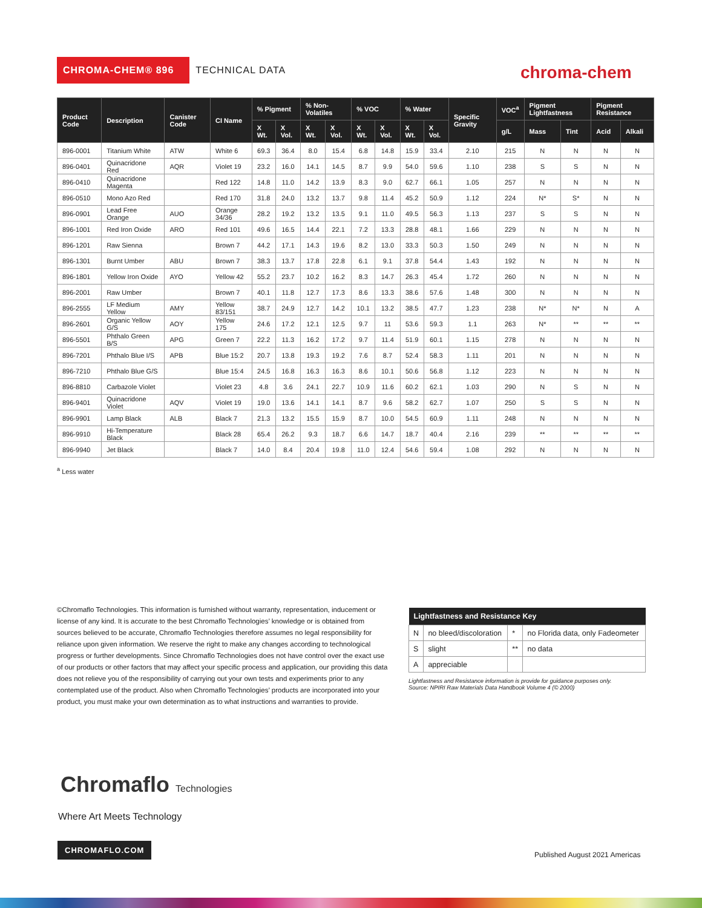CHROMA-CHEM® 896
TECHNICAL DATA
chroma-chem
| Product Code | Description | Canister Code | CI Name | % Pigment | | % Non-Volatiles | | % VOC | | % Water | | Specific Gravity | VOC<sup>a</sup> | Pigment Lightfastness | | Pigment Resistance | |
| --- | --- | --- | --- | --- | --- | --- | --- | --- | --- | --- | --- | --- | --- | --- | --- | --- | --- |
| | | | | X Wt. | X Vol. | X Wt. | X Vol. | X Wt. | X Vol. | X Wt. | X Vol. | | g/L | Mass | Tint | Acid | Alkali |
| 896-0001 | Titanium White | ATW | White 6 | 69.3 | 36.4 | 8.0 | 15.4 | 6.8 | 14.8 | 15.9 | 33.4 | 2.10 | 215 | N | N | N | N |
| 896-0401 | Quinacridone Red | AQR | Violet 19 | 23.2 | 16.0 | 14.1 | 14.5 | 8.7 | 9.9 | 54.0 | 59.6 | 1.10 | 238 | S | S | N | N |
| 896-0410 | Quinacridone Magenta | | Red 122 | 14.8 | 11.0 | 14.2 | 13.9 | 8.3 | 9.0 | 62.7 | 66.1 | 1.05 | 257 | N | N | N | N |
| 896-0510 | Mono Azo Red | | Red 170 | 31.8 | 24.0 | 13.2 | 13.7 | 9.8 | 11.4 | 45.2 | 50.9 | 1.12 | 224 | N* | S* | N | N |
| 896-0901 | Lead Free Orange | AUO | Orange 34/36 | 28.2 | 19.2 | 13.2 | 13.5 | 9.1 | 11.0 | 49.5 | 56.3 | 1.13 | 237 | S | S | N | N |
| 896-1001 | Red Iron Oxide | ARO | Red 101 | 49.6 | 16.5 | 14.4 | 22.1 | 7.2 | 13.3 | 28.8 | 48.1 | 1.66 | 229 | N | N | N | N |
| 896-1201 | Raw Sienna | | Brown 7 | 44.2 | 17.1 | 14.3 | 19.6 | 8.2 | 13.0 | 33.3 | 50.3 | 1.50 | 249 | N | N | N | N |
| 896-1301 | Burnt Umber | ABU | Brown 7 | 38.3 | 13.7 | 17.8 | 22.8 | 6.1 | 9.1 | 37.8 | 54.4 | 1.43 | 192 | N | N | N | N |
| 896-1801 | Yellow Iron Oxide | AYO | Yellow 42 | 55.2 | 23.7 | 10.2 | 16.2 | 8.3 | 14.7 | 26.3 | 45.4 | 1.72 | 260 | N | N | N | N |
| 896-2001 | Raw Umber | | Brown 7 | 40.1 | 11.8 | 12.7 | 17.3 | 8.6 | 13.3 | 38.6 | 57.6 | 1.48 | 300 | N | N | N | N |
| 896-2555 | LF Medium Yellow | AMY | Yellow 83/151 | 38.7 | 24.9 | 12.7 | 14.2 | 10.1 | 13.2 | 38.5 | 47.7 | 1.23 | 238 | N* | N* | N | A |
| 896-2601 | Organic Yellow G/S | AOY | Yellow 175 | 24.6 | 17.2 | 12.1 | 12.5 | 9.7 | 11 | 53.6 | 59.3 | 1.1 | 263 | N* | ** | ** | ** |
| 896-5501 | Phthalo Green B/S | APG | Green 7 | 22.2 | 11.3 | 16.2 | 17.2 | 9.7 | 11.4 | 51.9 | 60.1 | 1.15 | 278 | N | N | N | N |
| 896-7201 | Phthalo Blue I/S | APB | Blue 15:2 | 20.7 | 13.8 | 19.3 | 19.2 | 7.6 | 8.7 | 52.4 | 58.3 | 1.11 | 201 | N | N | N | N |
| 896-7210 | Phthalo Blue G/S | | Blue 15:4 | 24.5 | 16.8 | 16.3 | 16.3 | 8.6 | 10.1 | 50.6 | 56.8 | 1.12 | 223 | N | N | N | N |
| 896-8810 | Carbazole Violet | | Violet 23 | 4.8 | 3.6 | 24.1 | 22.7 | 10.9 | 11.6 | 60.2 | 62.1 | 1.03 | 290 | N | S | N | N |
| 896-9401 | Quinacridone Violet | AQV | Violet 19 | 19.0 | 13.6 | 14.1 | 14.1 | 8.7 | 9.6 | 58.2 | 62.7 | 1.07 | 250 | S | S | N | N |
| 896-9901 | Lamp Black | ALB | Black 7 | 21.3 | 13.2 | 15.5 | 15.9 | 8.7 | 10.0 | 54.5 | 60.9 | 1.11 | 248 | N | N | N | N |
| 896-9910 | Hi-Temperature Black | | Black 28 | 65.4 | 26.2 | 9.3 | 18.7 | 6.6 | 14.7 | 18.7 | 40.4 | 2.16 | 239 | ** | ** | ** | ** |
| 896-9940 | Jet Black | | Black 7 | 14.0 | 8.4 | 20.4 | 19.8 | 11.0 | 12.4 | 54.6 | 59.4 | 1.08 | 292 | N | N | N | N |
<sup>a</sup> Less water
©Chromaflo Technologies. This information is furnished without warranty, representation, inducement or license of any kind. It is accurate to the best Chromaflo Technologies’ knowledge or is obtained from sources believed to be accurate, Chromaflo Technologies therefore assumes no legal responsibility for reliance upon given information. We reserve the right to make any changes according to technological progress or further developments. Since Chromaflo Technologies does not have control over the exact use of our products or other factors that may affect your specific process and application, our providing this data does not relieve you of the responsibility of carrying out your own tests and experiments prior to any contemplated use of the product. Also when Chromaflo Technologies’ products are incorporated into your product, you must make your own determination as to what instructions and warranties to provide.
| Lightfastness and Resistance Key | | | |
| --- | --- | --- | --- |
| N | no bleed/discoloration | * | no Florida data, only Fadeometer |
| S | slight | ** | no data |
| A | appreciable | | |
Lightfastness and Resistance information is provide for guidance purposes only.
Source: NPIRI Raw Materials Data Handbook Volume 4 (© 2000)
Chromaflo Technologies
Where Art Meets Technology
CHROMAFLO.COM
Published August 2021 Americas